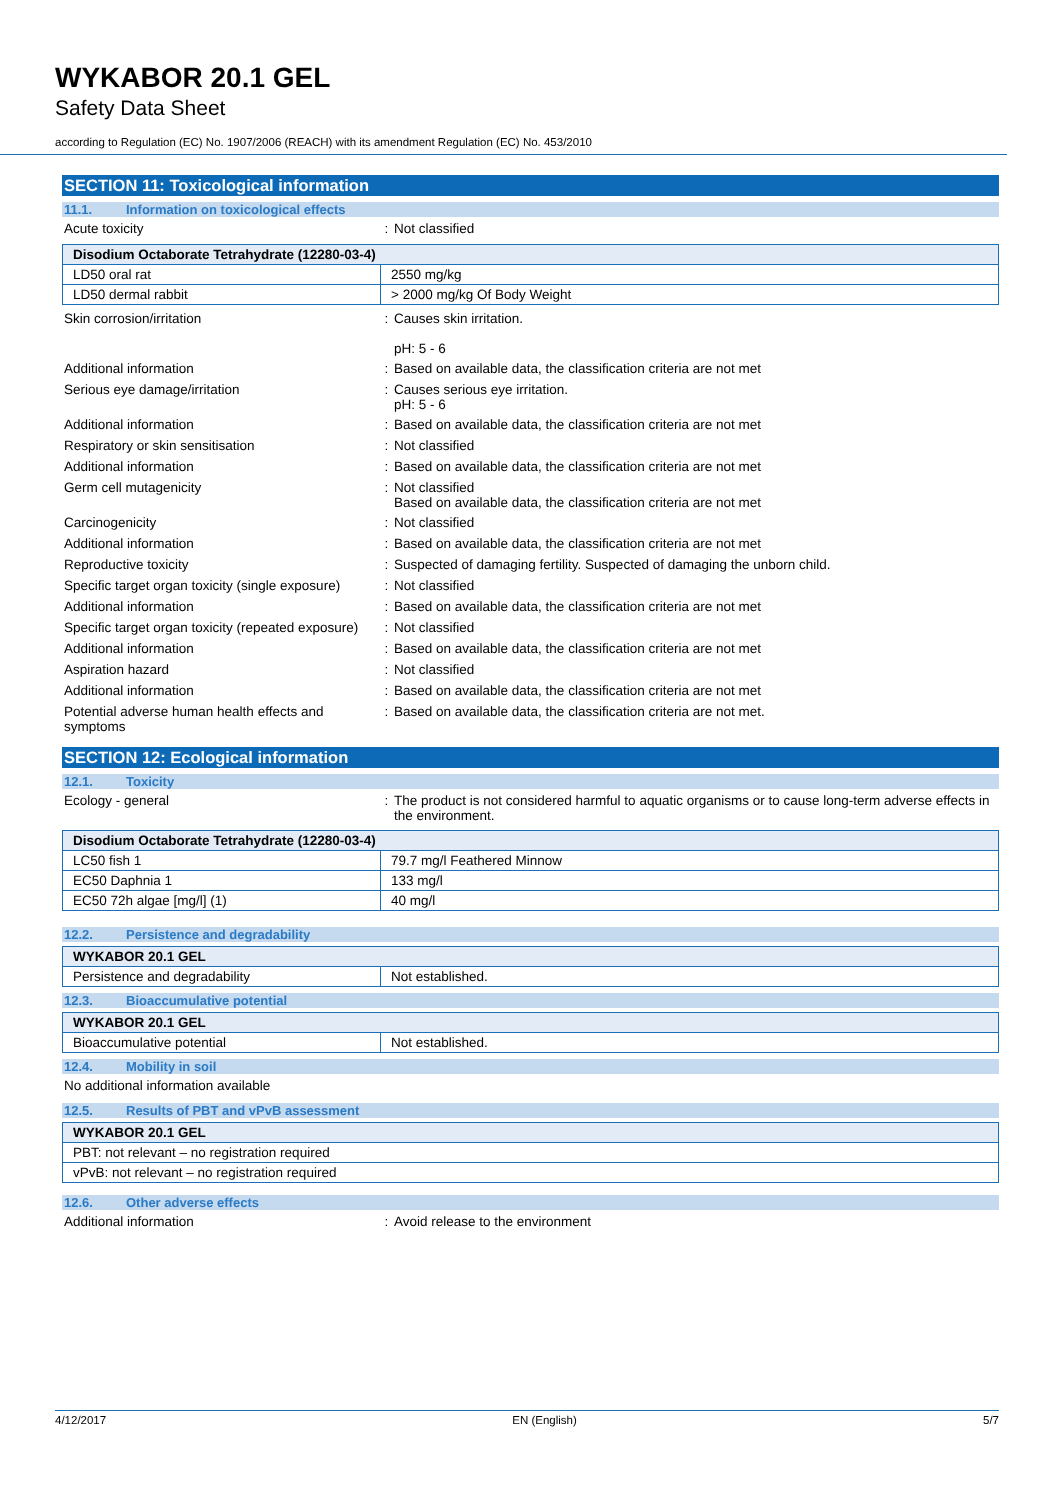WYKABOR 20.1 GEL
Safety Data Sheet
according to Regulation (EC) No. 1907/2006 (REACH) with its amendment Regulation (EC) No. 453/2010
SECTION 11: Toxicological information
11.1. Information on toxicological effects
Acute toxicity : Not classified
| Disodium Octaborate Tetrahydrate (12280-03-4) | |
| --- | --- |
| LD50 oral rat | 2550 mg/kg |
| LD50 dermal rabbit | > 2000 mg/kg Of Body Weight |
Skin corrosion/irritation : Causes skin irritation.
pH: 5 - 6
Additional information : Based on available data, the classification criteria are not met
Serious eye damage/irritation : Causes serious eye irritation.
pH: 5 - 6
Additional information : Based on available data, the classification criteria are not met
Respiratory or skin sensitisation : Not classified
Additional information : Based on available data, the classification criteria are not met
Germ cell mutagenicity : Not classified
Based on available data, the classification criteria are not met
Carcinogenicity : Not classified
Additional information : Based on available data, the classification criteria are not met
Reproductive toxicity : Suspected of damaging fertility. Suspected of damaging the unborn child.
Specific target organ toxicity (single exposure)
: Not classified
Additional information : Based on available data, the classification criteria are not met
Specific target organ toxicity (repeated exposure)
: Not classified
Additional information : Based on available data, the classification criteria are not met
Aspiration hazard : Not classified
Additional information : Based on available data, the classification criteria are not met
Potential adverse human health effects and symptoms
: Based on available data, the classification criteria are not met.
SECTION 12: Ecological information
12.1. Toxicity
Ecology - general : The product is not considered harmful to aquatic organisms or to cause long-term adverse effects in the environment.
| Disodium Octaborate Tetrahydrate (12280-03-4) | |
| --- | --- |
| LC50 fish 1 | 79.7 mg/l Feathered Minnow |
| EC50 Daphnia 1 | 133 mg/l |
| EC50 72h algae [mg/l] (1) | 40 mg/l |
12.2. Persistence and degradability
| WYKABOR 20.1 GEL | |
| --- | --- |
| Persistence and degradability | Not established. |
12.3. Bioaccumulative potential
| WYKABOR 20.1 GEL | |
| --- | --- |
| Bioaccumulative potential | Not established. |
12.4. Mobility in soil
No additional information available
12.5. Results of PBT and vPvB assessment
| WYKABOR 20.1 GEL |
| --- |
| PBT: not relevant – no registration required |
| vPvB: not relevant – no registration required |
12.6. Other adverse effects
Additional information : Avoid release to the environment
4/12/2017 EN (English) 5/7